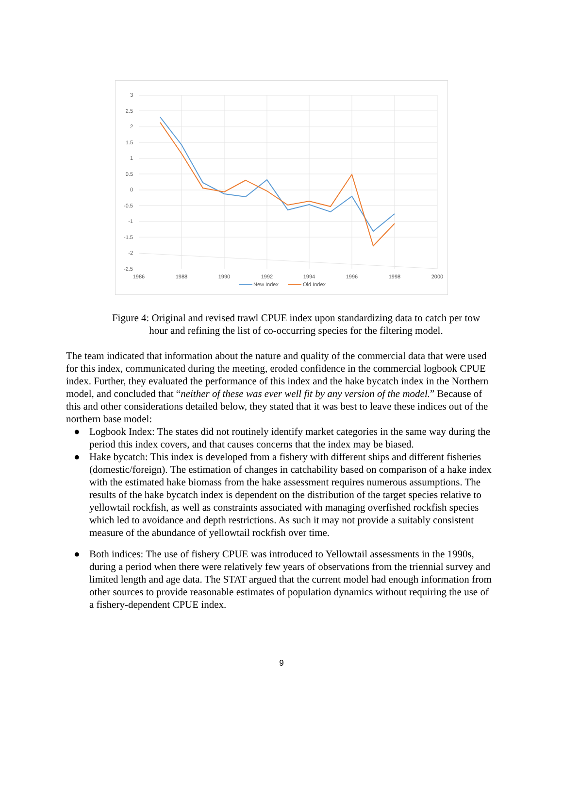3
2.5
2
1.5
1
0.5
0
-0.5
-1
-1.5
-2
-2.5
1986
1988
1990
1992
1994
1996
1998
2000
New Index
Old Index
Figure 4: Original and revised trawl CPUE index upon standardizing data to catch per tow hour and refining the list of co-occurring species for the filtering model.
The team indicated that information about the nature and quality of the commercial data that were used for this index, communicated during the meeting, eroded confidence in the commercial logbook CPUE index. Further, they evaluated the performance of this index and the hake bycatch index in the Northern model, and concluded that “neither of these was ever well fit by any version of the model.” Because of this and other considerations detailed below, they stated that it was best to leave these indices out of the northern base model:
● Logbook Index: The states did not routinely identify market categories in the same way during the period this index covers, and that causes concerns that the index may be biased.
● Hake bycatch: This index is developed from a fishery with different ships and different fisheries (domestic/foreign). The estimation of changes in catchability based on comparison of a hake index with the estimated hake biomass from the hake assessment requires numerous assumptions. The results of the hake bycatch index is dependent on the distribution of the target species relative to yellowtail rockfish, as well as constraints associated with managing overfished rockfish species which led to avoidance and depth restrictions. As such it may not provide a suitably consistent measure of the abundance of yellowtail rockfish over time.
● Both indices: The use of fishery CPUE was introduced to Yellowtail assessments in the 1990s, during a period when there were relatively few years of observations from the triennial survey and limited length and age data. The STAT argued that the current model had enough information from other sources to provide reasonable estimates of population dynamics without requiring the use of a fishery-dependent CPUE index.
9